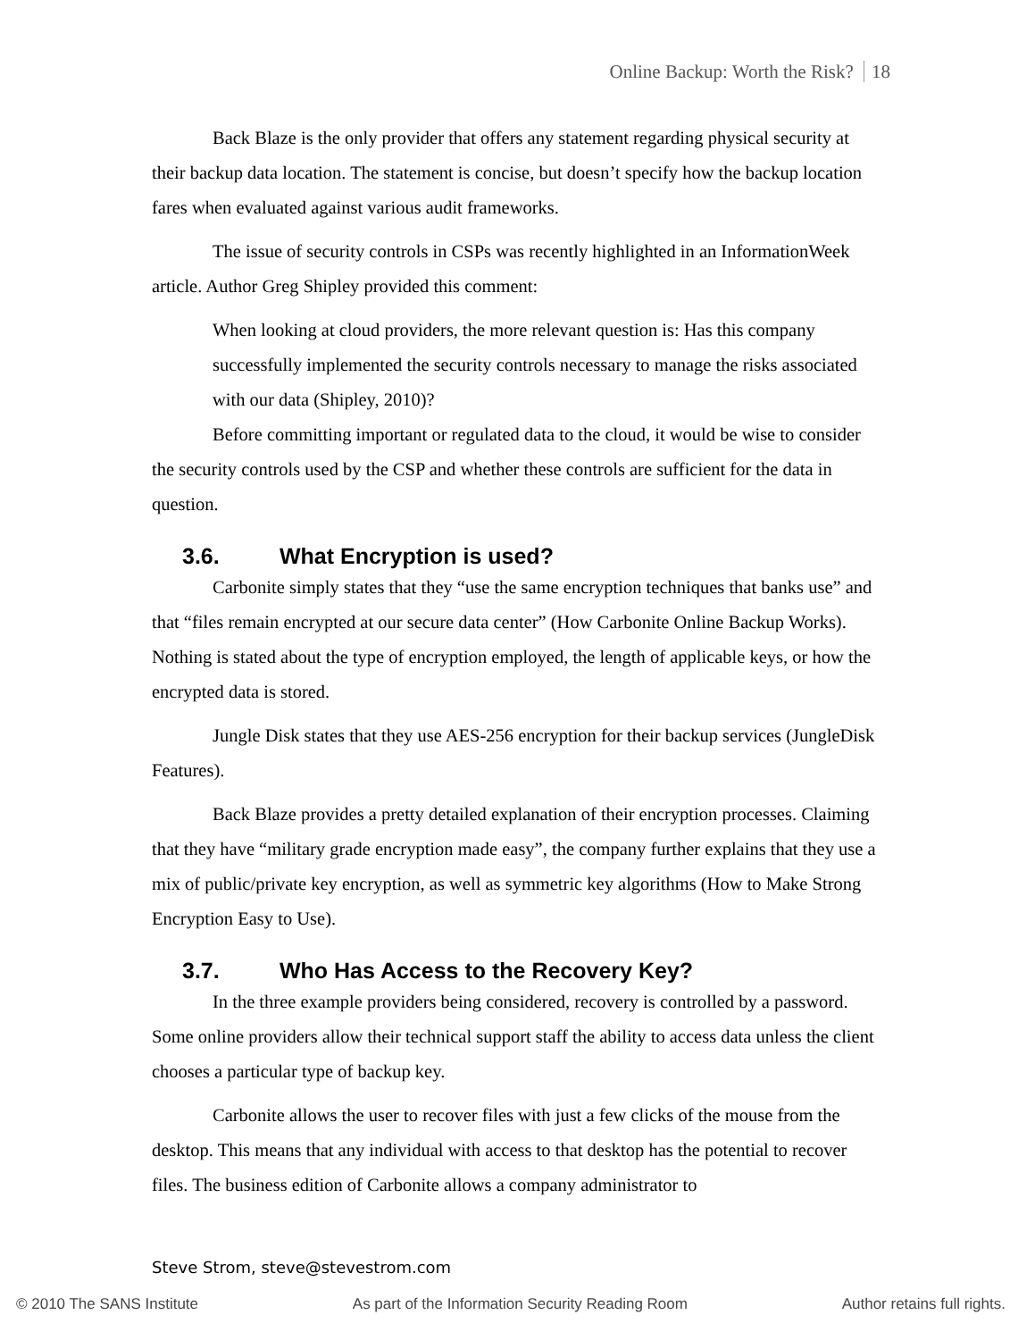Online Backup: Worth the Risk? 18
Back Blaze is the only provider that offers any statement regarding physical security at their backup data location. The statement is concise, but doesn’t specify how the backup location fares when evaluated against various audit frameworks.
The issue of security controls in CSPs was recently highlighted in an InformationWeek article. Author Greg Shipley provided this comment:
When looking at cloud providers, the more relevant question is: Has this company successfully implemented the security controls necessary to manage the risks associated with our data (Shipley, 2010)?
Before committing important or regulated data to the cloud, it would be wise to consider the security controls used by the CSP and whether these controls are sufficient for the data in question.
3.6. What Encryption is used?
Carbonite simply states that they “use the same encryption techniques that banks use” and that “files remain encrypted at our secure data center” (How Carbonite Online Backup Works). Nothing is stated about the type of encryption employed, the length of applicable keys, or how the encrypted data is stored.
Jungle Disk states that they use AES-256 encryption for their backup services (JungleDisk Features).
Back Blaze provides a pretty detailed explanation of their encryption processes. Claiming that they have “military grade encryption made easy”, the company further explains that they use a mix of public/private key encryption, as well as symmetric key algorithms (How to Make Strong Encryption Easy to Use).
3.7. Who Has Access to the Recovery Key?
In the three example providers being considered, recovery is controlled by a password. Some online providers allow their technical support staff the ability to access data unless the client chooses a particular type of backup key.
Carbonite allows the user to recover files with just a few clicks of the mouse from the desktop. This means that any individual with access to that desktop has the potential to recover files. The business edition of Carbonite allows a company administrator to
Steve Strom, steve@stevestrom.com
© 2010 The SANS Institute As part of the Information Security Reading Room Author retains full rights.